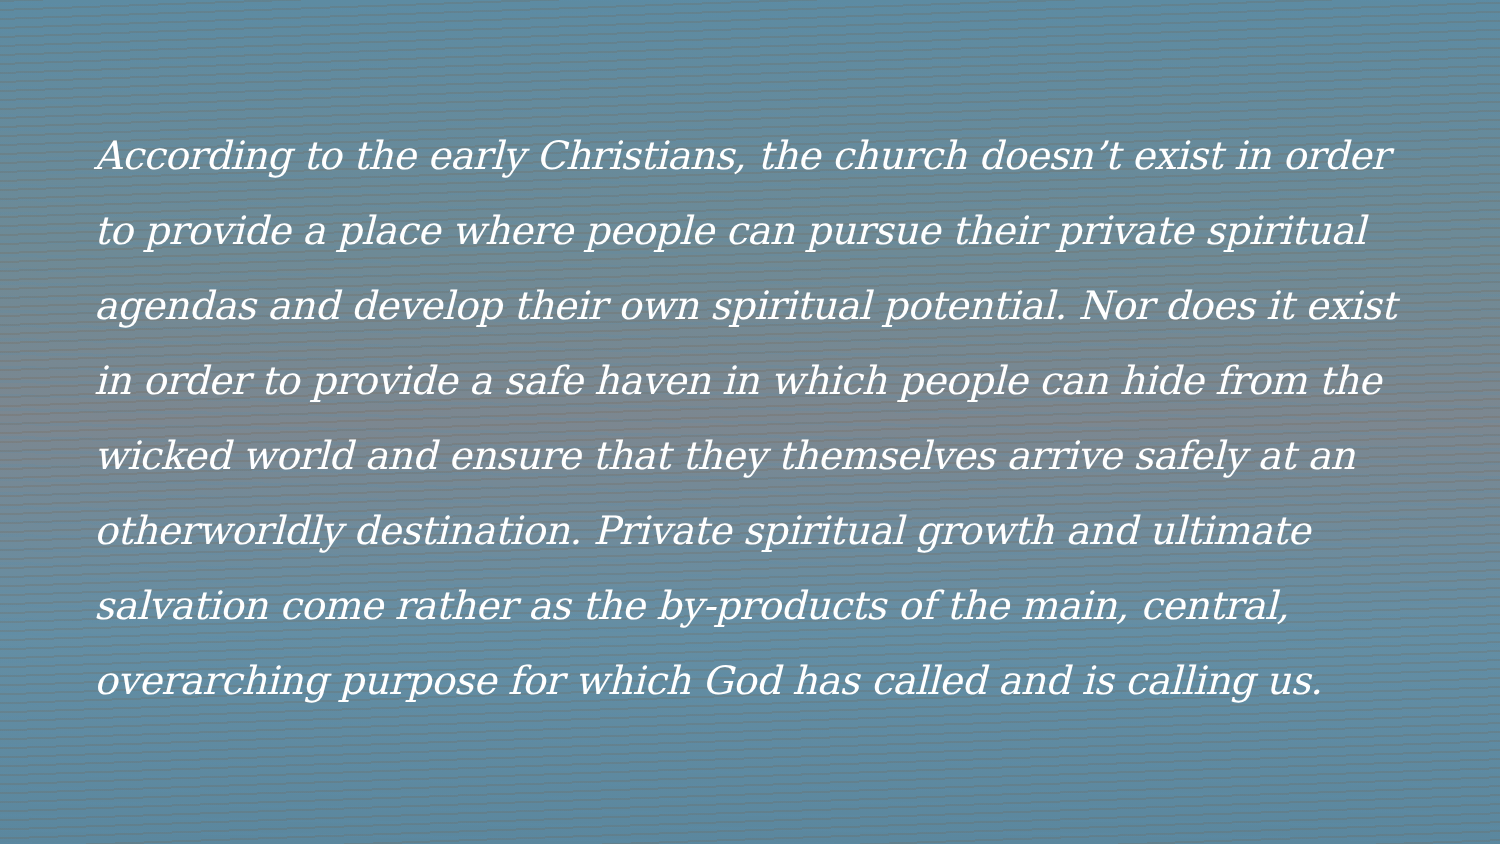According to the early Christians, the church doesn’t exist in order to provide a place where people can pursue their private spiritual agendas and develop their own spiritual potential. Nor does it exist in order to provide a safe haven in which people can hide from the wicked world and ensure that they themselves arrive safely at an otherworldly destination. Private spiritual growth and ultimate salvation come rather as the by-products of the main, central, overarching purpose for which God has called and is calling us.